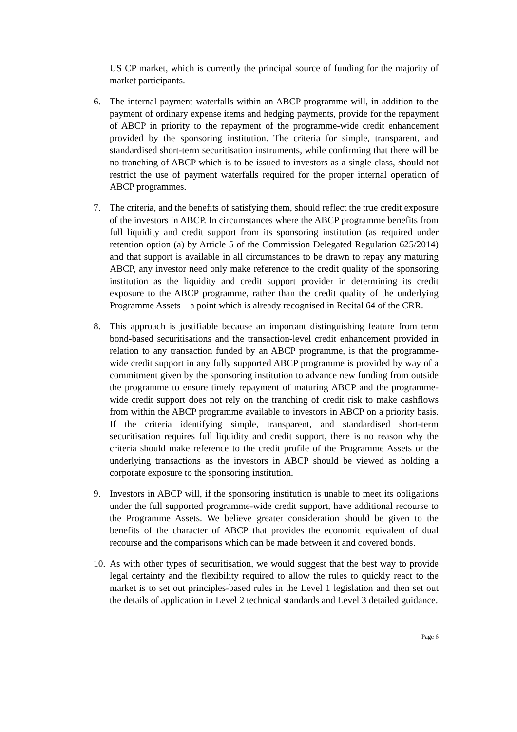US CP market, which is currently the principal source of funding for the majority of market participants.
6. The internal payment waterfalls within an ABCP programme will, in addition to the payment of ordinary expense items and hedging payments, provide for the repayment of ABCP in priority to the repayment of the programme-wide credit enhancement provided by the sponsoring institution. The criteria for simple, transparent, and standardised short-term securitisation instruments, while confirming that there will be no tranching of ABCP which is to be issued to investors as a single class, should not restrict the use of payment waterfalls required for the proper internal operation of ABCP programmes.
7. The criteria, and the benefits of satisfying them, should reflect the true credit exposure of the investors in ABCP. In circumstances where the ABCP programme benefits from full liquidity and credit support from its sponsoring institution (as required under retention option (a) by Article 5 of the Commission Delegated Regulation 625/2014) and that support is available in all circumstances to be drawn to repay any maturing ABCP, any investor need only make reference to the credit quality of the sponsoring institution as the liquidity and credit support provider in determining its credit exposure to the ABCP programme, rather than the credit quality of the underlying Programme Assets – a point which is already recognised in Recital 64 of the CRR.
8. This approach is justifiable because an important distinguishing feature from term bond-based securitisations and the transaction-level credit enhancement provided in relation to any transaction funded by an ABCP programme, is that the programme-wide credit support in any fully supported ABCP programme is provided by way of a commitment given by the sponsoring institution to advance new funding from outside the programme to ensure timely repayment of maturing ABCP and the programme-wide credit support does not rely on the tranching of credit risk to make cashflows from within the ABCP programme available to investors in ABCP on a priority basis. If the criteria identifying simple, transparent, and standardised short-term securitisation requires full liquidity and credit support, there is no reason why the criteria should make reference to the credit profile of the Programme Assets or the underlying transactions as the investors in ABCP should be viewed as holding a corporate exposure to the sponsoring institution.
9. Investors in ABCP will, if the sponsoring institution is unable to meet its obligations under the full supported programme-wide credit support, have additional recourse to the Programme Assets. We believe greater consideration should be given to the benefits of the character of ABCP that provides the economic equivalent of dual recourse and the comparisons which can be made between it and covered bonds.
10.
As with other types of securitisation, we would suggest that the best way to provide legal certainty and the flexibility required to allow the rules to quickly react to the market is to set out principles-based rules in the Level 1 legislation and then set out the details of application in Level 2 technical standards and Level 3 detailed guidance.
Page 6